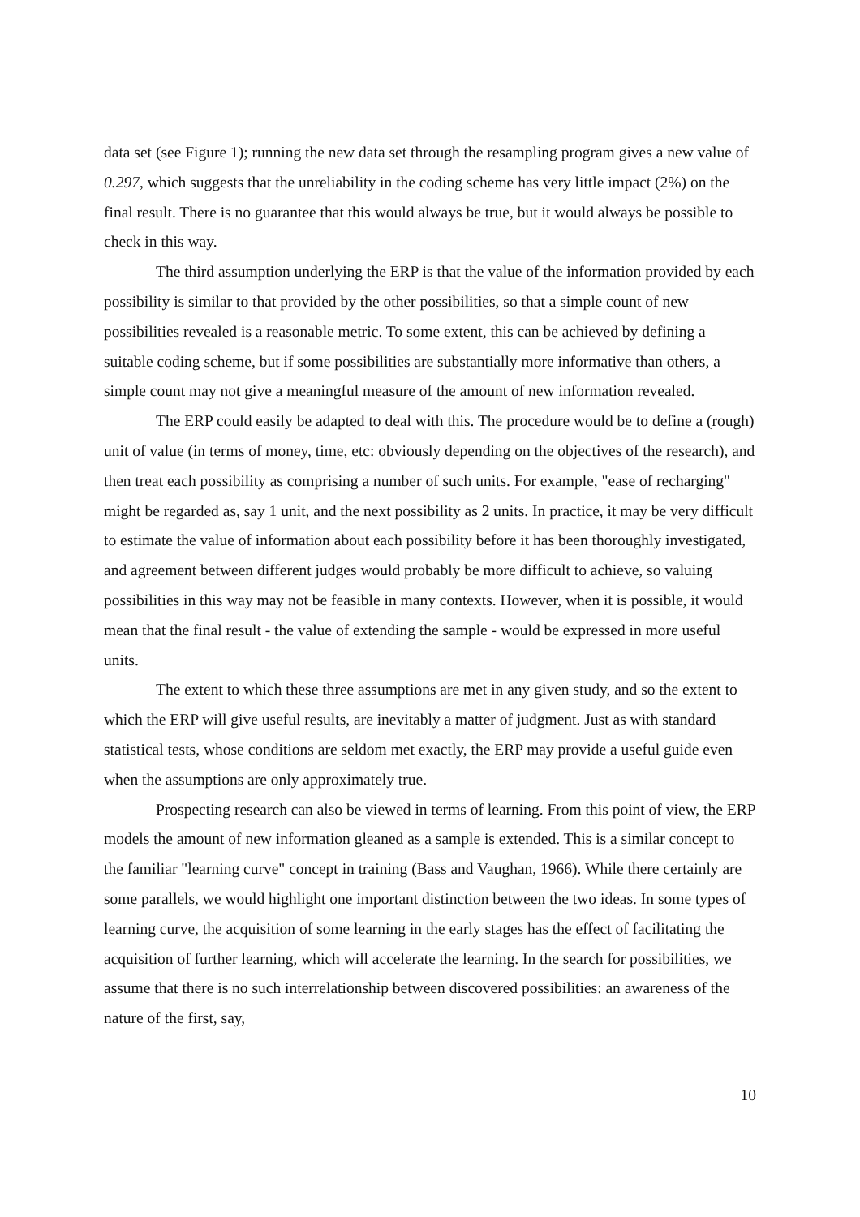data set (see Figure 1); running the new data set through the resampling program gives a new value of 0.297, which suggests that the unreliability in the coding scheme has very little impact (2%) on the final result. There is no guarantee that this would always be true, but it would always be possible to check in this way.
The third assumption underlying the ERP is that the value of the information provided by each possibility is similar to that provided by the other possibilities, so that a simple count of new possibilities revealed is a reasonable metric. To some extent, this can be achieved by defining a suitable coding scheme, but if some possibilities are substantially more informative than others, a simple count may not give a meaningful measure of the amount of new information revealed.
The ERP could easily be adapted to deal with this. The procedure would be to define a (rough) unit of value (in terms of money, time, etc: obviously depending on the objectives of the research), and then treat each possibility as comprising a number of such units. For example, "ease of recharging" might be regarded as, say 1 unit, and the next possibility as 2 units. In practice, it may be very difficult to estimate the value of information about each possibility before it has been thoroughly investigated, and agreement between different judges would probably be more difficult to achieve, so valuing possibilities in this way may not be feasible in many contexts. However, when it is possible, it would mean that the final result - the value of extending the sample - would be expressed in more useful units.
The extent to which these three assumptions are met in any given study, and so the extent to which the ERP will give useful results, are inevitably a matter of judgment. Just as with standard statistical tests, whose conditions are seldom met exactly, the ERP may provide a useful guide even when the assumptions are only approximately true.
Prospecting research can also be viewed in terms of learning. From this point of view, the ERP models the amount of new information gleaned as a sample is extended. This is a similar concept to the familiar "learning curve" concept in training (Bass and Vaughan, 1966). While there certainly are some parallels, we would highlight one important distinction between the two ideas. In some types of learning curve, the acquisition of some learning in the early stages has the effect of facilitating the acquisition of further learning, which will accelerate the learning. In the search for possibilities, we assume that there is no such interrelationship between discovered possibilities: an awareness of the nature of the first, say,
10